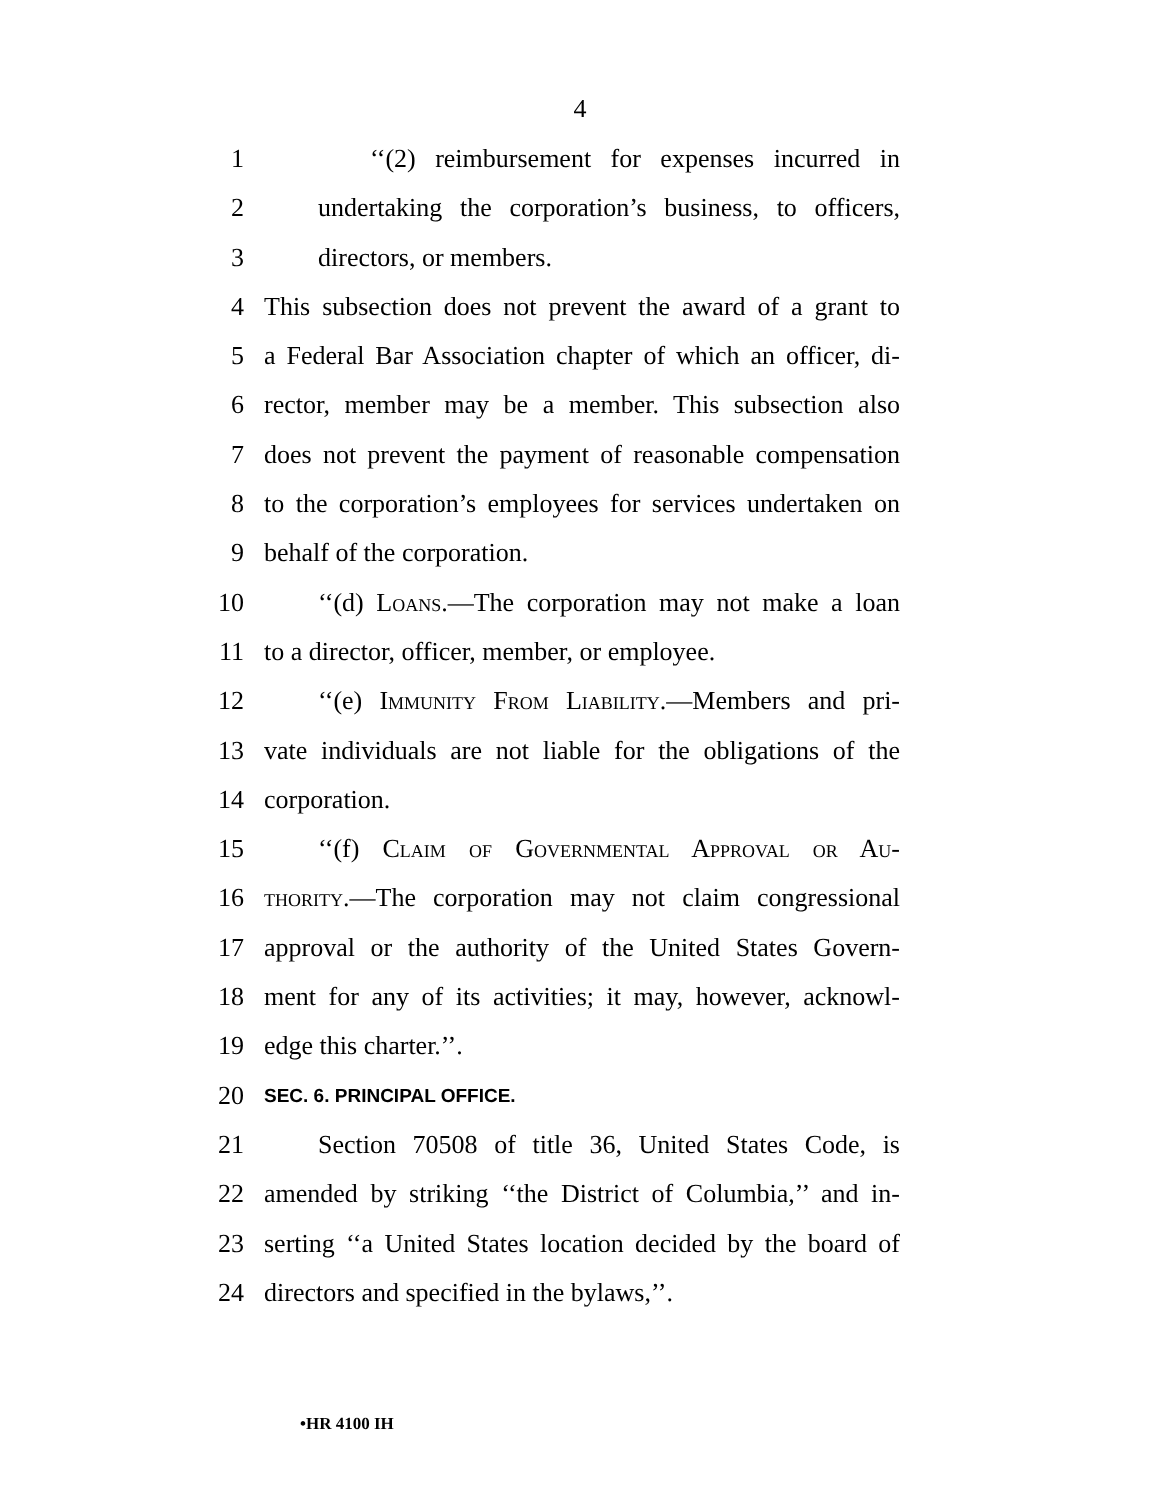4
1 ‘‘(2) reimbursement for expenses incurred in
2 undertaking the corporation’s business, to officers,
3 directors, or members.
4 This subsection does not prevent the award of a grant to
5 a Federal Bar Association chapter of which an officer, di-
6 rector, member may be a member. This subsection also
7 does not prevent the payment of reasonable compensation
8 to the corporation’s employees for services undertaken on
9 behalf of the corporation.
10 ‘‘(d) Loans.—The corporation may not make a loan
11 to a director, officer, member, or employee.
12 ‘‘(e) Immunity From Liability.—Members and pri-
13 vate individuals are not liable for the obligations of the
14 corporation.
15 ‘‘(f) Claim of Governmental Approval or Au-
16 thority.—The corporation may not claim congressional
17 approval or the authority of the United States Govern-
18 ment for any of its activities; it may, however, acknowl-
19 edge this charter.’’.
20 SEC. 6. PRINCIPAL OFFICE.
21 Section 70508 of title 36, United States Code, is
22 amended by striking ‘‘the District of Columbia,’’ and in-
23 serting ‘‘a United States location decided by the board of
24 directors and specified in the bylaws,’’.
•HR 4100 IH